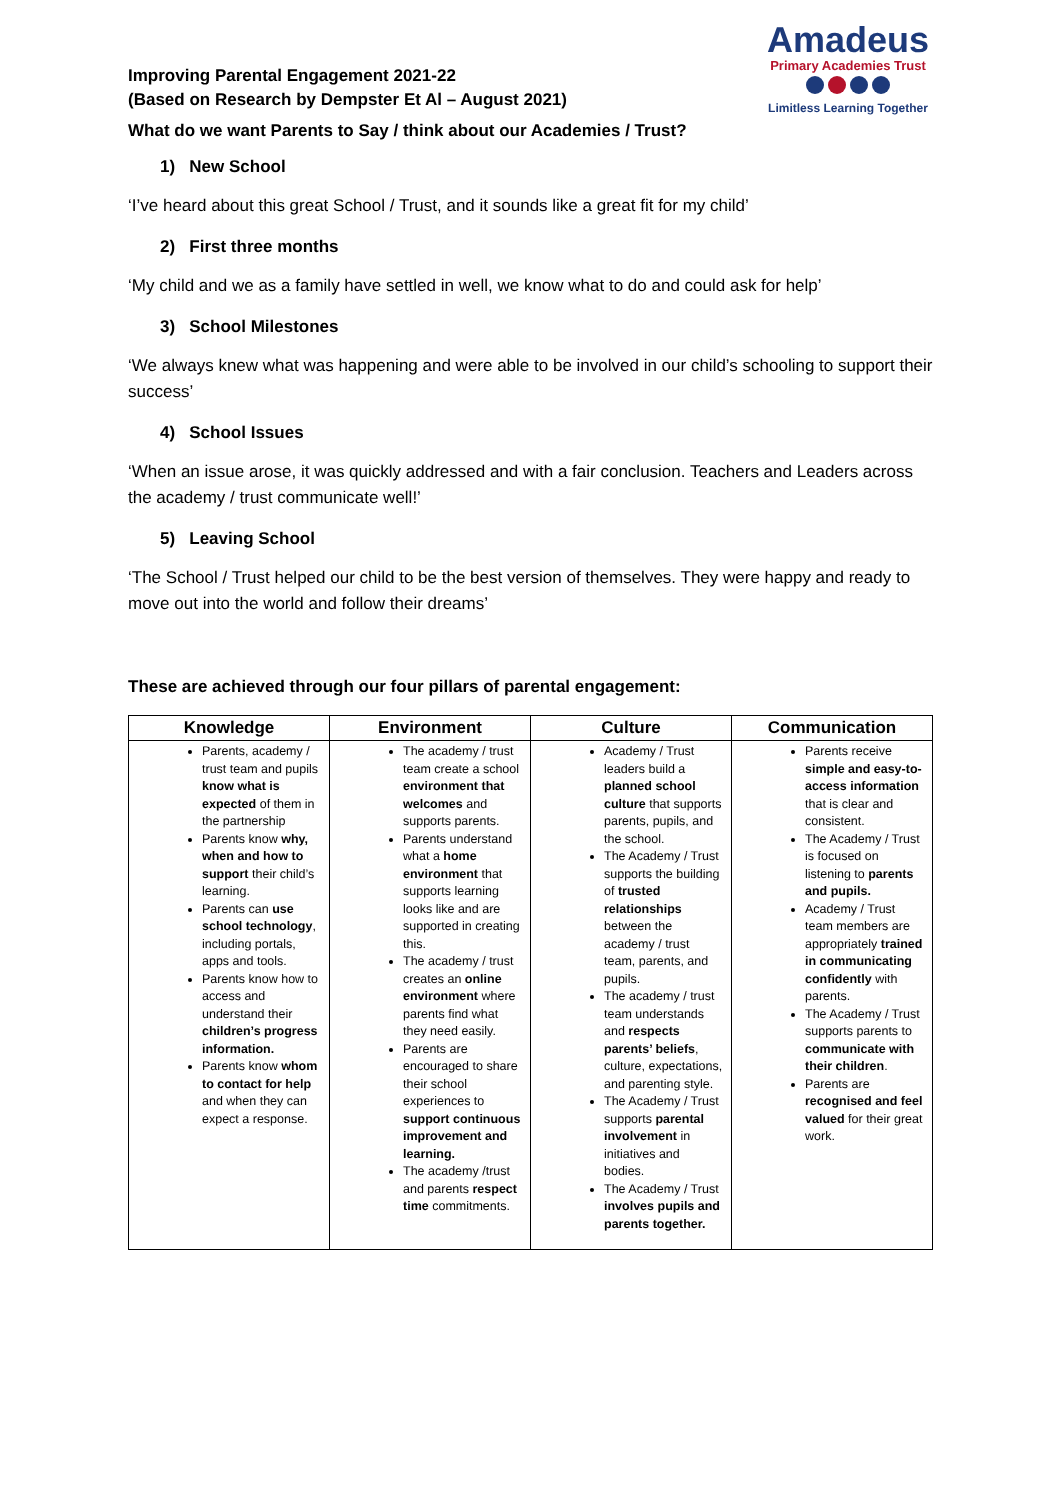Improving Parental Engagement 2021-22
(Based on Research by Dempster Et Al – August 2021)
Amadeus
Primary Academies Trust
Limitless Learning Together
What do we want Parents to Say / think about our Academies / Trust?
1) New School
‘I’ve heard about this great School / Trust, and it sounds like a great fit for my child’
2) First three months
‘My child and we as a family have settled in well, we know what to do and could ask for help’
3) School Milestones
‘We always knew what was happening and were able to be involved in our child’s schooling to support their success’
4) School Issues
‘When an issue arose, it was quickly addressed and with a fair conclusion. Teachers and Leaders across the academy / trust communicate well!’
5) Leaving School
‘The School / Trust helped our child to be the best version of themselves. They were happy and ready to move out into the world and follow their dreams’
These are achieved through our four pillars of parental engagement:
| Knowledge | Environment | Culture | Communication |
| --- | --- | --- | --- |
| Parents, academy / trust team and pupils know what is expected of them in the partnership Parents know why, when and how to support their child’s learning. Parents can use school technology , including portals, apps and tools. Parents know how to access and understand their children’s progress information. Parents know whom to contact for help and when they can expect a response. | The academy / trust team create a school environment that welcomes and supports parents. Parents understand what a home environment that supports learning looks like and are supported in creating this. The academy / trust creates an online environment where parents find what they need easily. Parents are encouraged to share their school experiences to support continuous improvement and learning. The academy /trust and parents respect time commitments. | Academy / Trust leaders build a planned school culture that supports parents, pupils, and the school. The Academy / Trust supports the building of trusted relationships between the academy / trust team, parents, and pupils. The academy / trust team understands and respects parents’ beliefs , culture, expectations, and parenting style. The Academy / Trust supports parental involvement in initiatives and bodies. The Academy / Trust involves pupils and parents together. | Parents receive simple and easy-to-access information that is clear and consistent. The Academy / Trust is focused on listening to parents and pupils. Academy / Trust team members are appropriately trained in communicating confidently with parents. The Academy / Trust supports parents to communicate with their children . Parents are recognised and feel valued for their great work. |